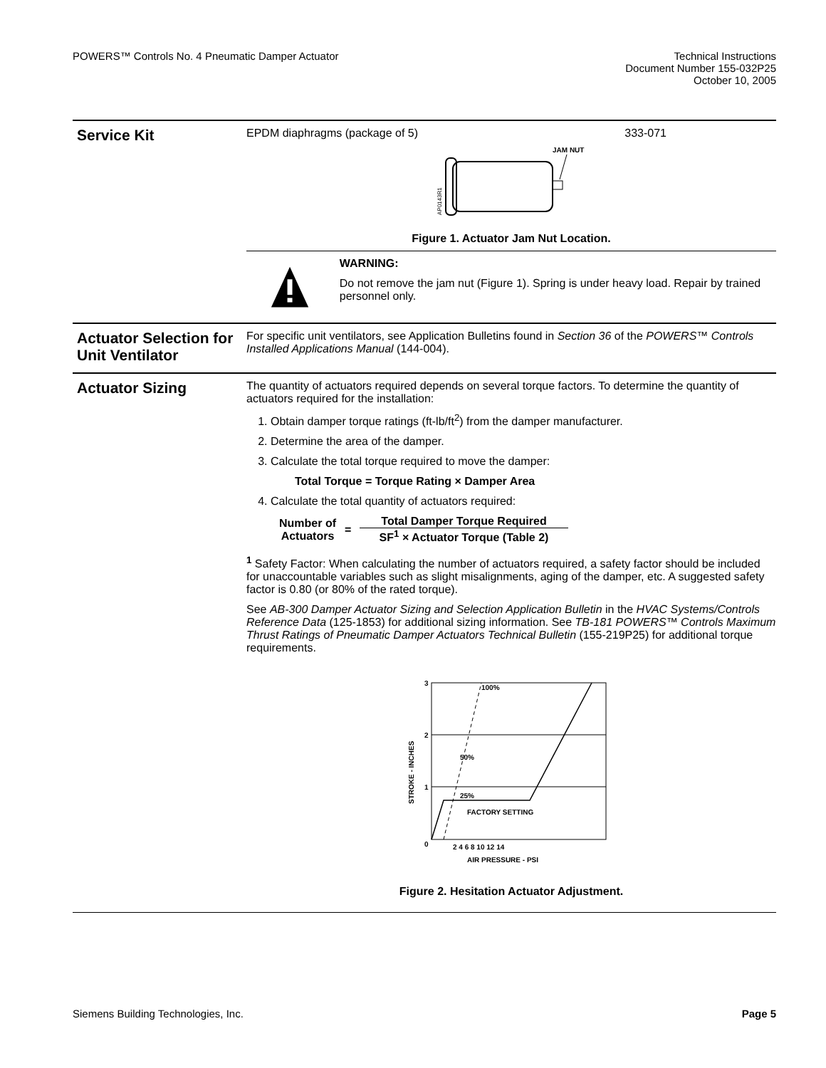POWERS™ Controls No. 4 Pneumatic Damper Actuator
Technical Instructions
Document Number 155-032P25
October 10, 2005
Service Kit
EPDM diaphragms (package of 5) 333-071
JAM NUT
AP0143R1
Figure 1. Actuator Jam Nut Location.
WARNING:
Do not remove the jam nut (Figure 1). Spring is under heavy load. Repair by trained personnel only.
Actuator Selection for Unit Ventilator
For specific unit ventilators, see Application Bulletins found in Section 36 of the POWERS™ Controls Installed Applications Manual (144-004).
Actuator Sizing
The quantity of actuators required depends on several torque factors. To determine the quantity of actuators required for the installation:
1. Obtain damper torque ratings (ft-lb/ft<sup>2</sup>) from the damper manufacturer.
2. Determine the area of the damper.
3. Calculate the total torque required to move the damper:
Total Torque = Torque Rating × Damper Area
4. Calculate the total quantity of actuators required:
Number of
Actuators
=
Total Damper Torque Required
SF<sup>1</sup> × Actuator Torque (Table 2)
<sup>1</sup> Safety Factor: When calculating the number of actuators required, a safety factor should be included for unaccountable variables such as slight misalignments, aging of the damper, etc. A suggested safety factor is 0.80 (or 80% of the rated torque).
See AB-300 Damper Actuator Sizing and Selection Application Bulletin in the HVAC Systems/Controls Reference Data (125-1853) for additional sizing information. See TB-181 POWERS™ Controls Maximum Thrust Ratings of Pneumatic Damper Actuators Technical Bulletin (155-219P25) for additional torque requirements.
3
2
1
0
100%
50%
25%
FACTORY SETTING
2 4 6 8 10 12 14
AIR PRESSURE - PSI
STROKE - INCHES
Figure 2. Hesitation Actuator Adjustment.
Siemens Building Technologies, Inc.
Page 5